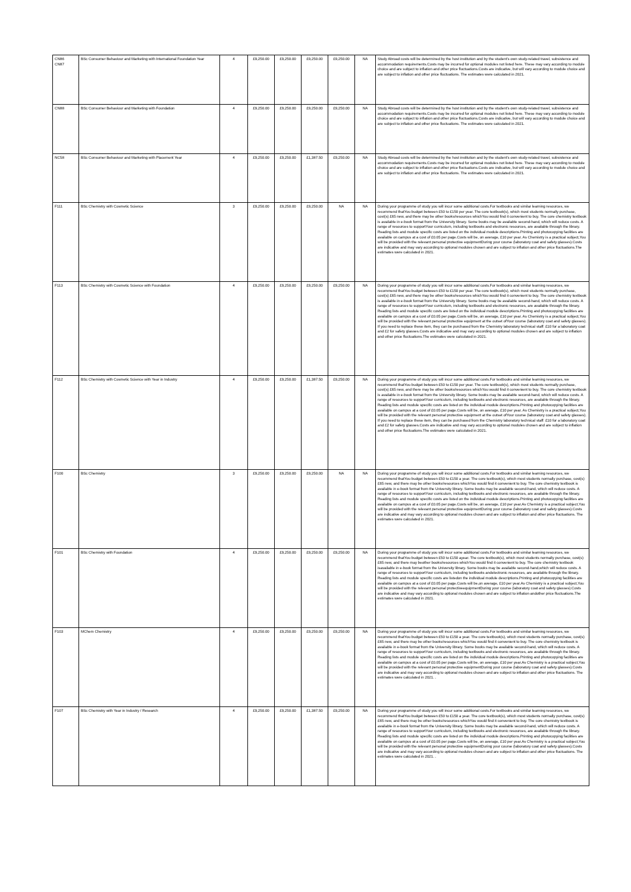| CN86 CN87 | BSc Consumer Behaviour and Marketing with International Foundation Year | 4 | £9,250.00 | £9,250.00 | £9,250.00 | £9,250.00 | NA | Study Abroad costs will be determined by the host institution and by the student's own study-related travel, subsistence and accommodation requirements.Costs may be incurred for optional modules not listed here. These may vary according to module choice and are subject to inflation and other price fluctuations.Costs are indicative, but will vary according to module choice and are subject to inflation and other price fluctuations. The estimates were calculated in 2021. |
| CN88 | BSc Consumer Behaviour and Marketing with Foundation | 4 | £9,250.00 | £9,250.00 | £9,250.00 | £9,250.00 | NA | Study Abroad costs will be determined by the host institution and by the student's own study-related travel, subsistence and accommodation requirements.Costs may be incurred for optional modules not listed here. These may vary according to module choice and are subject to inflation and other price fluctuations.Costs are indicative, but will vary according to module choice and are subject to inflation and other price fluctuations. The estimates were calculated in 2021. |
| NC58 | BSc Consumer Behaviour and Marketing with Placement Year | 4 | £9,250.00 | £9,250.00 | £1,387.50 | £9,250.00 | NA | Study Abroad costs will be determined by the host institution and by the student's own study-related travel, subsistence and accommodation requirements.Costs may be incurred for optional modules not listed here. These may vary according to module choice and are subject to inflation and other price fluctuations.Costs are indicative, but will vary according to module choice and are subject to inflation and other price fluctuations. The estimates were calculated in 2021. |
| F111 | BSc Chemistry with Cosmetic Science | 3 | £9,250.00 | £9,250.00 | £9,250.00 | NA | NA | During your programme of study you will incur some additional costs.For textbooks and similar learning resources, we recommend thatYou budget between £50 to £150 per year. The core textbook(s), which most students normally purchase, cost(s) £65 new, and there may be other books/resources whichYou would find it convenient to buy. The core chemistry textbook is available in e-book format from the University library. Some books may be available second-hand, which will reduce costs. A range of resources to supportYour curriculum, including textbooks and electronic resources, are available through the library. Reading lists and module specific costs are listed on the individual module descriptions.Printing and photocopying facilities are available on campus at a cost of £0.05 per page.Costs will be, on average, £10 per year. As Chemistry is a practical subject,You will be provided with the relevant personal protective equipmentDuring your course (laboratory coat and safety glasses).Costs are indicative and may vary according to optional modules chosen and are subject to inflation and other price fluctuations.The estimates were calculated in 2021. |
| F113 | BSc Chemistry with Cosmetic Science with Foundation | 4 | £9,250.00 | £9,250.00 | £9,250.00 | £9,250.00 | NA | During your programme of study you will incur some additional costs.For textbooks and similar learning resources, we recommend thatYou budget between £50 to £150 per year. The core textbook(s), which most students normally purchase, cost(s) £65 new, and there may be other books/resources whichYou would find it convenient to buy. The core chemistry textbook is available in e-book format from the University library. Some books may be available second-hand, which will reduce costs. A range of resources to supportYour curriculum, including textbooks and electronic resources, are available through the library. Reading lists and module specific costs are listed on the individual module descriptions.Printing and photocopying facilities are available on campus at a cost of £0.05 per page.Costs will be, on average, £10 per year. As Chemistry is a practical subject,You will be provided with the relevant personal protective equipment at the outset ofYour course (laboratory coat and safety glasses). If you need to replace these item, they can be purchased from the Chemistry laboratory technical staff: £10 for a laboratory coat and £2 for safety glasses.Costs are indicative and may vary according to optional modules chosen and are subject to inflation and other price fluctuations.The estimates were calculated in 2021. |
| F112 | BSc Chemistry with Cosmetic Science with Year in Industry | 4 | £9,250.00 | £9,250.00 | £1,387.50 | £9,250.00 | NA | During your programme of study you will incur some additional costs.For textbooks and similar learning resources, we recommend thatYou budget between £50 to £150 per year. The core textbook(s), which most students normally purchase, cost(s) £65 new, and there may be other books/resources whichYou would find it convenient to buy. The core chemistry textbook is available in e-book format from the University library. Some books may be available second-hand, which will reduce costs. A range of resources to supportYour curriculum, including textbooks and electronic resources, are available through the library. Reading lists and module specific costs are listed on the individual module descriptions.Printing and photocopying facilities are available on campus at a cost of £0.05 per page.Costs will be, on average, £10 per year. As Chemistry is a practical subject,You will be provided with the relevant personal protective equipment at the outset ofYour course (laboratory coat and safety glasses). If you need to replace these item, they can be purchased from the Chemistry laboratory technical staff: £10 for a laboratory coat and £2 for safety glasses.Costs are indicative and may vary according to optional modules chosen and are subject to inflation and other price fluctuations.The estimates were calculated in 2021. |
| F100 | BSc Chemistry | 3 | £9,250.00 | £9,250.00 | £9,250.00 | NA | NA | During your programme of study you will incur some additional costs.For textbooks and similar learning resources, we recommend thatYou budget between £50 to £150 a year. The core textbook(s), which most students normally purchase, cost(s) £65 new, and there may be other books/resources whichYou would find it convenient to buy. The core chemistry textbook is available in e-book format from the University library. Some books may be available second-hand, which will reduce costs. A range of resources to supportYour curriculum, including textbooks and electronic resources, are available through the library. Reading lists and module specific costs are listed on the individual module descriptions.Printing and photocopying facilities are available on campus at a cost of £0.05 per page.Costs will be, on average, £10 per year.As Chemistry is a practical subject,You will be provided with the relevant personal protective equipmentDuring your course (laboratory coat and safety glasses).Costs are indicative and may vary according to optional modules chosen and are subject to inflation and other price fluctuations. The estimates were calculated in 2021. |
| F101 | BSc Chemistry with Foundation | 4 | £9,250.00 | £9,250.00 | £9,250.00 | £9,250.00 | NA | During your programme of study you will incur some additional costs.For textbooks and similar learning resources, we recommend thatYou budget between £50 to £150 ayear. The core textbook(s), which most students normally purchase, cost(s) £65 new, and there may beother books/resources whichYou would find it convenient to buy. The core chemistry textbook isavailable in e-book format from the University library. Some books may be available second-hand,which will reduce costs. A range of resources to supportYour curriculum, including textbooks andelectronic resources, are available through the library. Reading lists and module specific costs are listedon the individual module descriptions.Printing and photocopying facilities are available on campus at a cost of £0.05 per page.Costs will be,on average, £10 per year.As Chemistry is a practical subject,You will be provided with the relevant personal protectiveequipmentDuring your course (laboratory coat and safety glasses).Costs are indicative and may vary according to optional modules chosen and are subject to inflation andother price fluctuations.The estimates were calculated in 2021. |
| F103 | MChem Chemistry | 4 | £9,250.00 | £9,250.00 | £9,250.00 | £9,250.00 | NA | During your programme of study you will incur some additional costs.For textbooks and similar learning resources, we recommend thatYou budget between £50 to £150 a year. The core textbook(s), which most students normally purchase, cost(s) £65 new, and there may be other books/resources whichYou would find it convenient to buy. The core chemistry textbook is available in e-book format from the University library. Some books may be available second-hand, which will reduce costs. A range of resources to supportYour curriculum, including textbooks and electronic resources, are available through the library. Reading lists and module specific costs are listed on the individual module descriptions.Printing and photocopying facilities are available on campus at a cost of £0.05 per page.Costs will be, on average, £10 per year.As Chemistry is a practical subject,You will be provided with the relevant personal protective equipmentDuring your course (laboratory coat and safety glasses).Costs are indicative and may vary according to optional modules chosen and are subject to inflation and other price fluctuations. The estimates were calculated in 2021. . |
| F107 | BSc Chemistry with Year in Industry / Research | 4 | £9,250.00 | £9,250.00 | £1,387.50 | £9,250.00 | NA | During your programme of study you will incur some additional costs.For textbooks and similar learning resources, we recommend thatYou budget between £50 to £150 a year. The core textbook(s), which most students normally purchase, cost(s) £65 new, and there may be other books/resources whichYou would find it convenient to buy. The core chemistry textbook is available in e-book format from the University library. Some books may be available second-hand, which will reduce costs. A range of resources to supportYour curriculum, including textbooks and electronic resources, are available through the library. Reading lists and module specific costs are listed on the individual module descriptions.Printing and photocopying facilities are available on campus at a cost of £0.05 per page.Costs will be, on average, £10 per year.As Chemistry is a practical subject,You will be provided with the relevant personal protective equipmentDuring your course (laboratory coat and safety glasses).Costs are indicative and may vary according to optional modules chosen and are subject to inflation and other price fluctuations. The estimates were calculated in 2021. . |